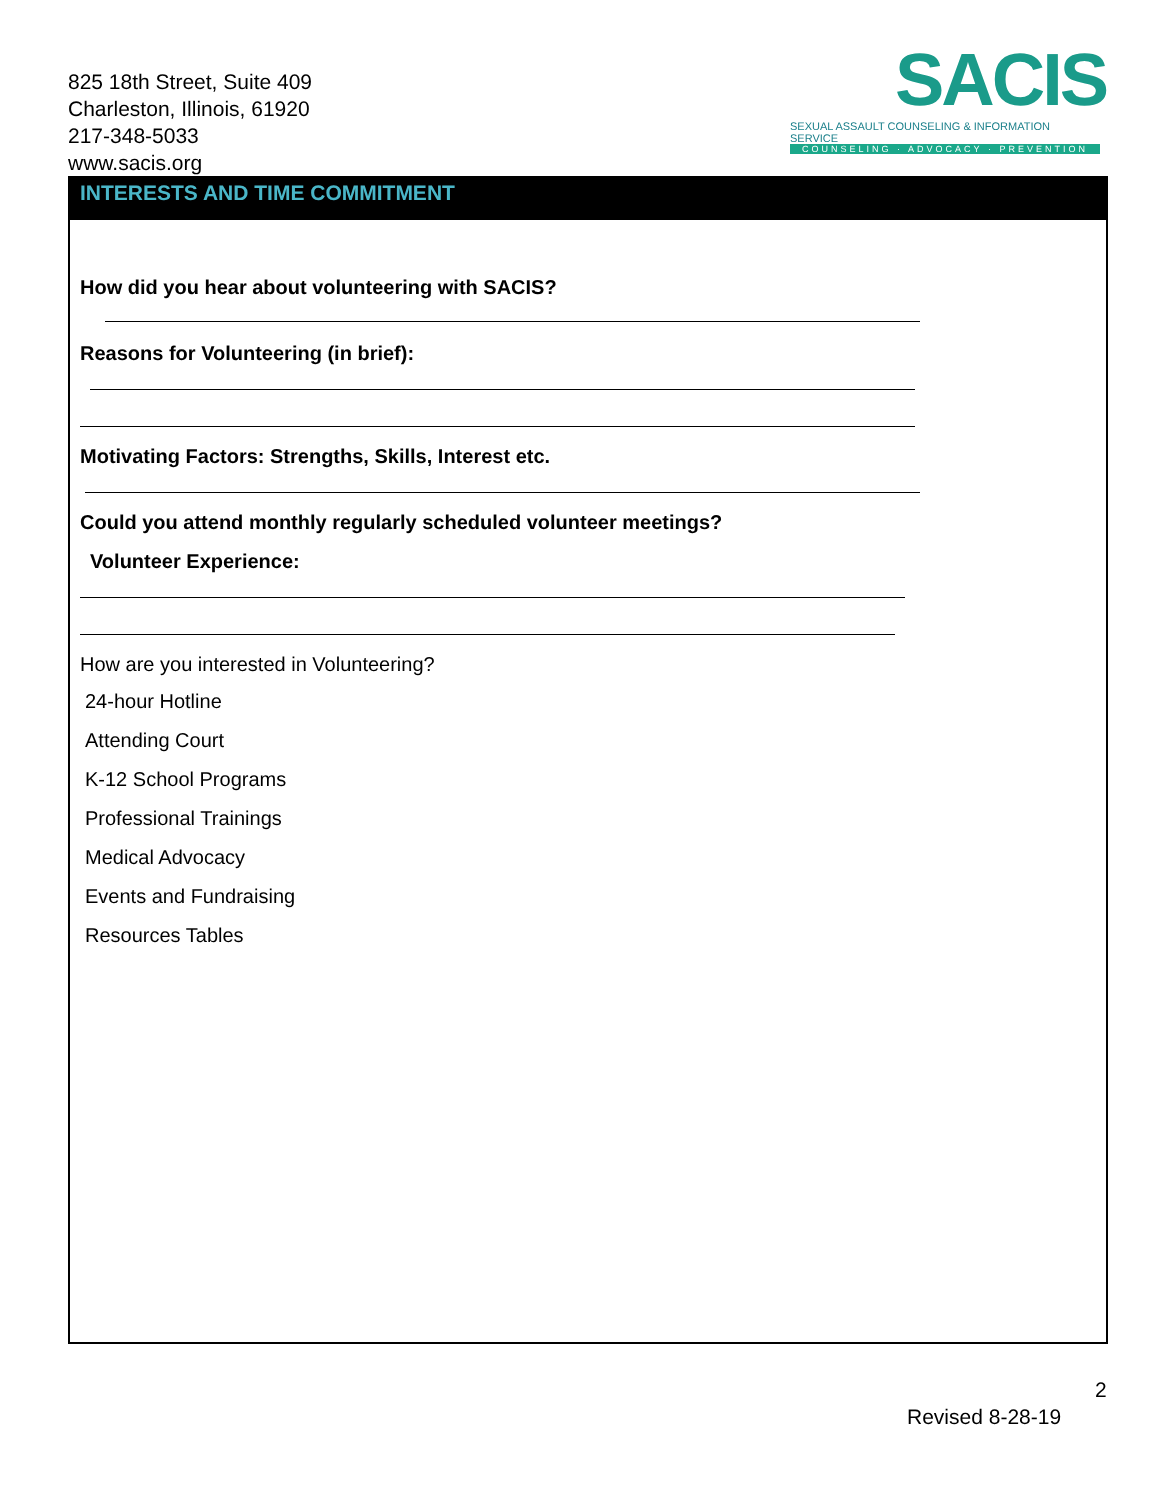825 18th Street, Suite 409
Charleston, Illinois, 61920
217-348-5033
www.sacis.org
SACIS
SEXUAL ASSAULT COUNSELING & INFORMATION SERVICE
COUNSELING · ADVOCACY · PREVENTION
INTERESTS AND TIME COMMITMENT
How did you hear about volunteering with SACIS?
Reasons for Volunteering (in brief):
Motivating Factors: Strengths, Skills, Interest etc.
Could you attend monthly regularly scheduled volunteer meetings?
Volunteer Experience:
How are you interested in Volunteering?
24-hour Hotline
Attending Court
K-12 School Programs
Professional Trainings
Medical Advocacy
Events and Fundraising
Resources Tables
2
Revised 8-28-19